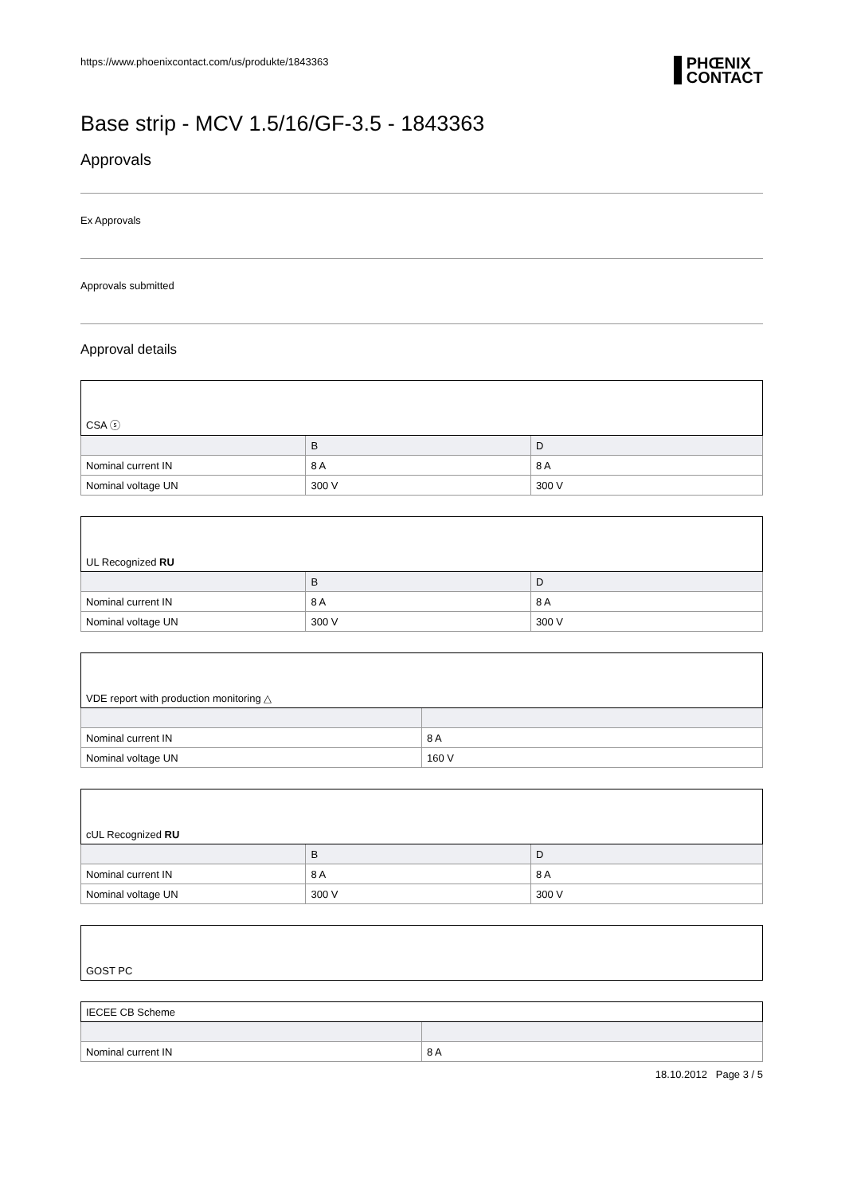https://www.phoenixcontact.com/us/produkte/1843363 PHŒNIX
CONTACT
Base strip - MCV 1.5/16/GF-3.5 - 1843363
Approvals
Ex Approvals
Approvals submitted
Approval details
| CSA ⓢ | | |
| | B | D |
| Nominal current IN | 8 A | 8 A |
| Nominal voltage UN | 300 V | 300 V |
| UL Recognized RU | | |
| | B | D |
| Nominal current IN | 8 A | 8 A |
| Nominal voltage UN | 300 V | 300 V |
| VDE report with production monitoring △ | |
| Nominal current IN | 8 A |
| Nominal voltage UN | 160 V |
| cUL Recognized RU | | |
| | B | D |
| Nominal current IN | 8 A | 8 A |
| Nominal voltage UN | 300 V | 300 V |
| GOST PC |
| IECEE CB Scheme | |
| Nominal current IN | 8 A |
18.10.2012 Page 3 / 5